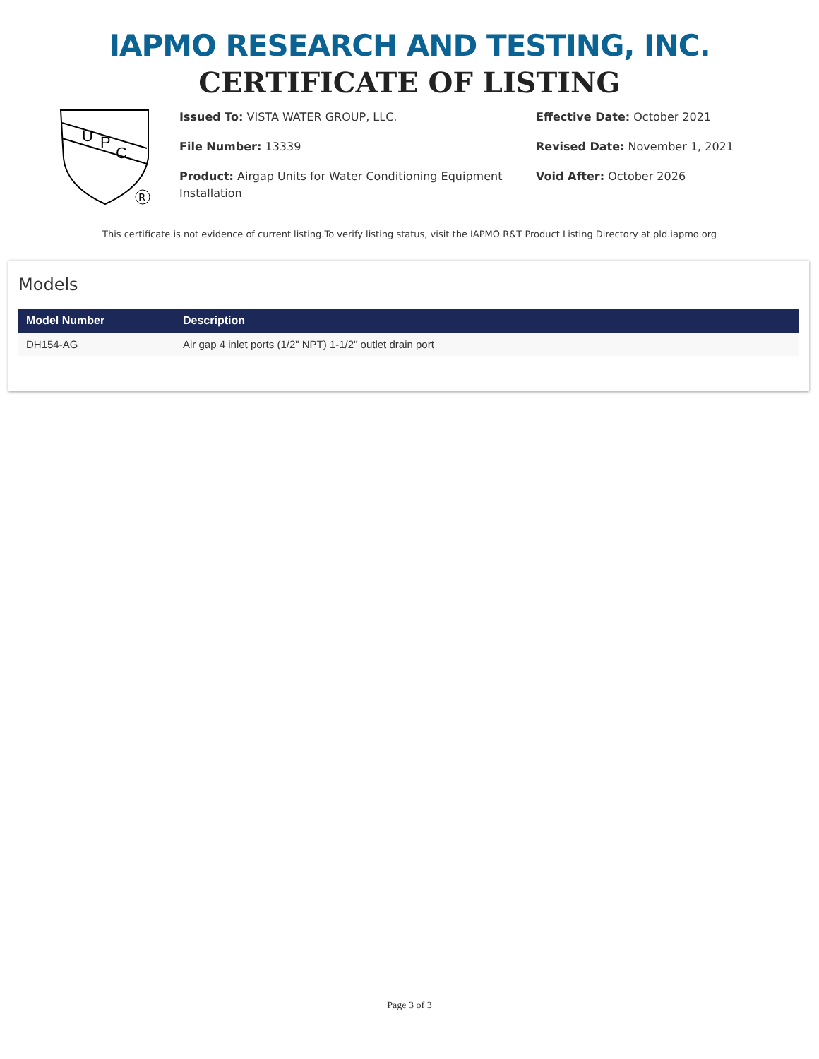IAPMO RESEARCH AND TESTING, INC.
CERTIFICATE OF LISTING
U
P
C
R
Issued To: VISTA WATER GROUP, LLC.
File Number: 13339
Product: Airgap Units for Water Conditioning Equipment Installation
Effective Date: October 2021
Revised Date: November 1, 2021
Void After: October 2026
This certificate is not evidence of current listing.To verify listing status, visit the IAPMO R&T Product Listing Directory at pld.iapmo.org
Models
| Model Number | Description |
| --- | --- |
| DH154-AG | Air gap 4 inlet ports (1/2" NPT) 1-1/2" outlet drain port |
Page 3 of 3